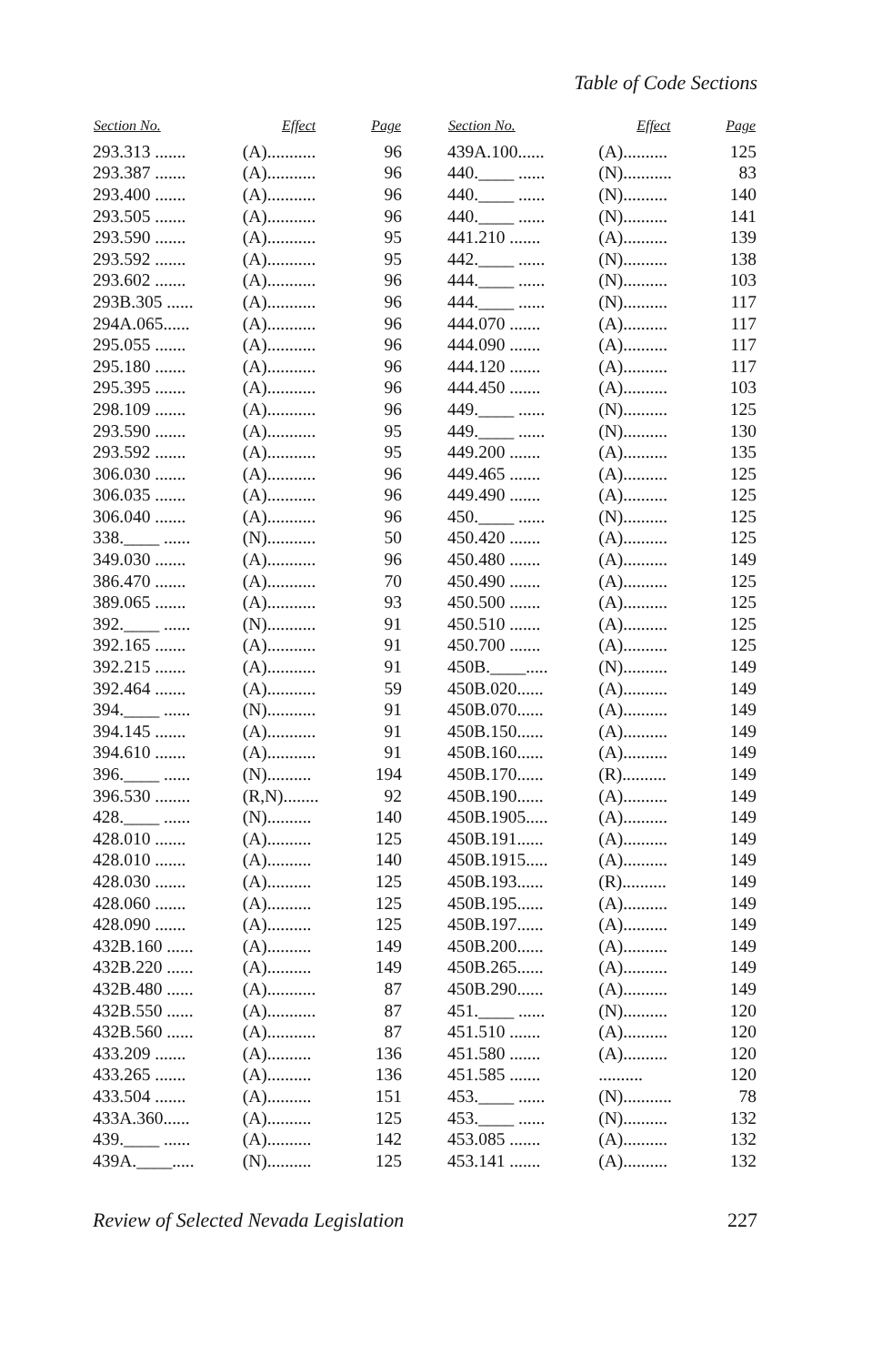Table of Code Sections
| Section No. | Effect | Page |
| --- | --- | --- |
| 293.313 ....... | (A)........... | 96 |
| 293.387 ....... | (A)........... | 96 |
| 293.400 ....... | (A)........... | 96 |
| 293.505 ....... | (A)........... | 96 |
| 293.590 ....... | (A)........... | 95 |
| 293.592 ....... | (A)........... | 95 |
| 293.602 ....... | (A)........... | 96 |
| 293B.305 ...... | (A)........... | 96 |
| 294A.065...... | (A)........... | 96 |
| 295.055 ....... | (A)........... | 96 |
| 295.180 ....... | (A)........... | 96 |
| 295.395 ....... | (A)........... | 96 |
| 298.109 ....... | (A)........... | 96 |
| 293.590 ....... | (A)........... | 95 |
| 293.592 ....... | (A)........... | 95 |
| 306.030 ....... | (A)........... | 96 |
| 306.035 ....... | (A)........... | 96 |
| 306.040 ....... | (A)........... | 96 |
| 338.____ ...... | (N)........... | 50 |
| 349.030 ....... | (A)........... | 96 |
| 386.470 ....... | (A)........... | 70 |
| 389.065 ....... | (A)........... | 93 |
| 392.____ ...... | (N)........... | 91 |
| 392.165 ....... | (A)........... | 91 |
| 392.215 ....... | (A)........... | 91 |
| 392.464 ....... | (A)........... | 59 |
| 394.____ ...... | (N)........... | 91 |
| 394.145 ....... | (A)........... | 91 |
| 394.610 ....... | (A)........... | 91 |
| 396.____ ...... | (N).......... | 194 |
| 396.530 ........ | (R,N)........ | 92 |
| 428.____ ...... | (N).......... | 140 |
| 428.010 ....... | (A).......... | 125 |
| 428.010 ....... | (A).......... | 140 |
| 428.030 ....... | (A).......... | 125 |
| 428.060 ....... | (A).......... | 125 |
| 428.090 ....... | (A).......... | 125 |
| 432B.160 ...... | (A).......... | 149 |
| 432B.220 ...... | (A).......... | 149 |
| 432B.480 ...... | (A)........... | 87 |
| 432B.550 ...... | (A)........... | 87 |
| 432B.560 ...... | (A)........... | 87 |
| 433.209 ....... | (A).......... | 136 |
| 433.265 ....... | (A).......... | 136 |
| 433.504 ....... | (A).......... | 151 |
| 433A.360...... | (A).......... | 125 |
| 439.____ ...... | (A).......... | 142 |
| 439A.____..... | (N).......... | 125 |
| Section No. | Effect | Page |
| --- | --- | --- |
| 439A.100...... | (A).......... | 125 |
| 440.____ ...... | (N)........... | 83 |
| 440.____ ...... | (N).......... | 140 |
| 440.____ ...... | (N).......... | 141 |
| 441.210 ....... | (A).......... | 139 |
| 442.____ ...... | (N).......... | 138 |
| 444.____ ...... | (N).......... | 103 |
| 444.____ ...... | (N).......... | 117 |
| 444.070 ....... | (A).......... | 117 |
| 444.090 ....... | (A).......... | 117 |
| 444.120 ....... | (A).......... | 117 |
| 444.450 ....... | (A).......... | 103 |
| 449.____ ...... | (N).......... | 125 |
| 449.____ ...... | (N).......... | 130 |
| 449.200 ....... | (A).......... | 135 |
| 449.465 ....... | (A).......... | 125 |
| 449.490 ....... | (A).......... | 125 |
| 450.____ ...... | (N).......... | 125 |
| 450.420 ....... | (A).......... | 125 |
| 450.480 ....... | (A).......... | 149 |
| 450.490 ....... | (A).......... | 125 |
| 450.500 ....... | (A).......... | 125 |
| 450.510 ....... | (A).......... | 125 |
| 450.700 ....... | (A).......... | 125 |
| 450B.____..... | (N).......... | 149 |
| 450B.020...... | (A).......... | 149 |
| 450B.070...... | (A).......... | 149 |
| 450B.150...... | (A).......... | 149 |
| 450B.160...... | (A).......... | 149 |
| 450B.170...... | (R).......... | 149 |
| 450B.190...... | (A).......... | 149 |
| 450B.1905..... | (A).......... | 149 |
| 450B.191...... | (A).......... | 149 |
| 450B.1915..... | (A).......... | 149 |
| 450B.193...... | (R).......... | 149 |
| 450B.195...... | (A).......... | 149 |
| 450B.197...... | (A).......... | 149 |
| 450B.200...... | (A).......... | 149 |
| 450B.265...... | (A).......... | 149 |
| 450B.290...... | (A).......... | 149 |
| 451.____ ...... | (N).......... | 120 |
| 451.510 ....... | (A).......... | 120 |
| 451.580 ....... | (A).......... | 120 |
| 451.585 ....... | .......... | 120 |
| 453.____ ...... | (N)........... | 78 |
| 453.____ ...... | (N).......... | 132 |
| 453.085 ....... | (A).......... | 132 |
| 453.141 ....... | (A).......... | 132 |
Review of Selected Nevada Legislation 227